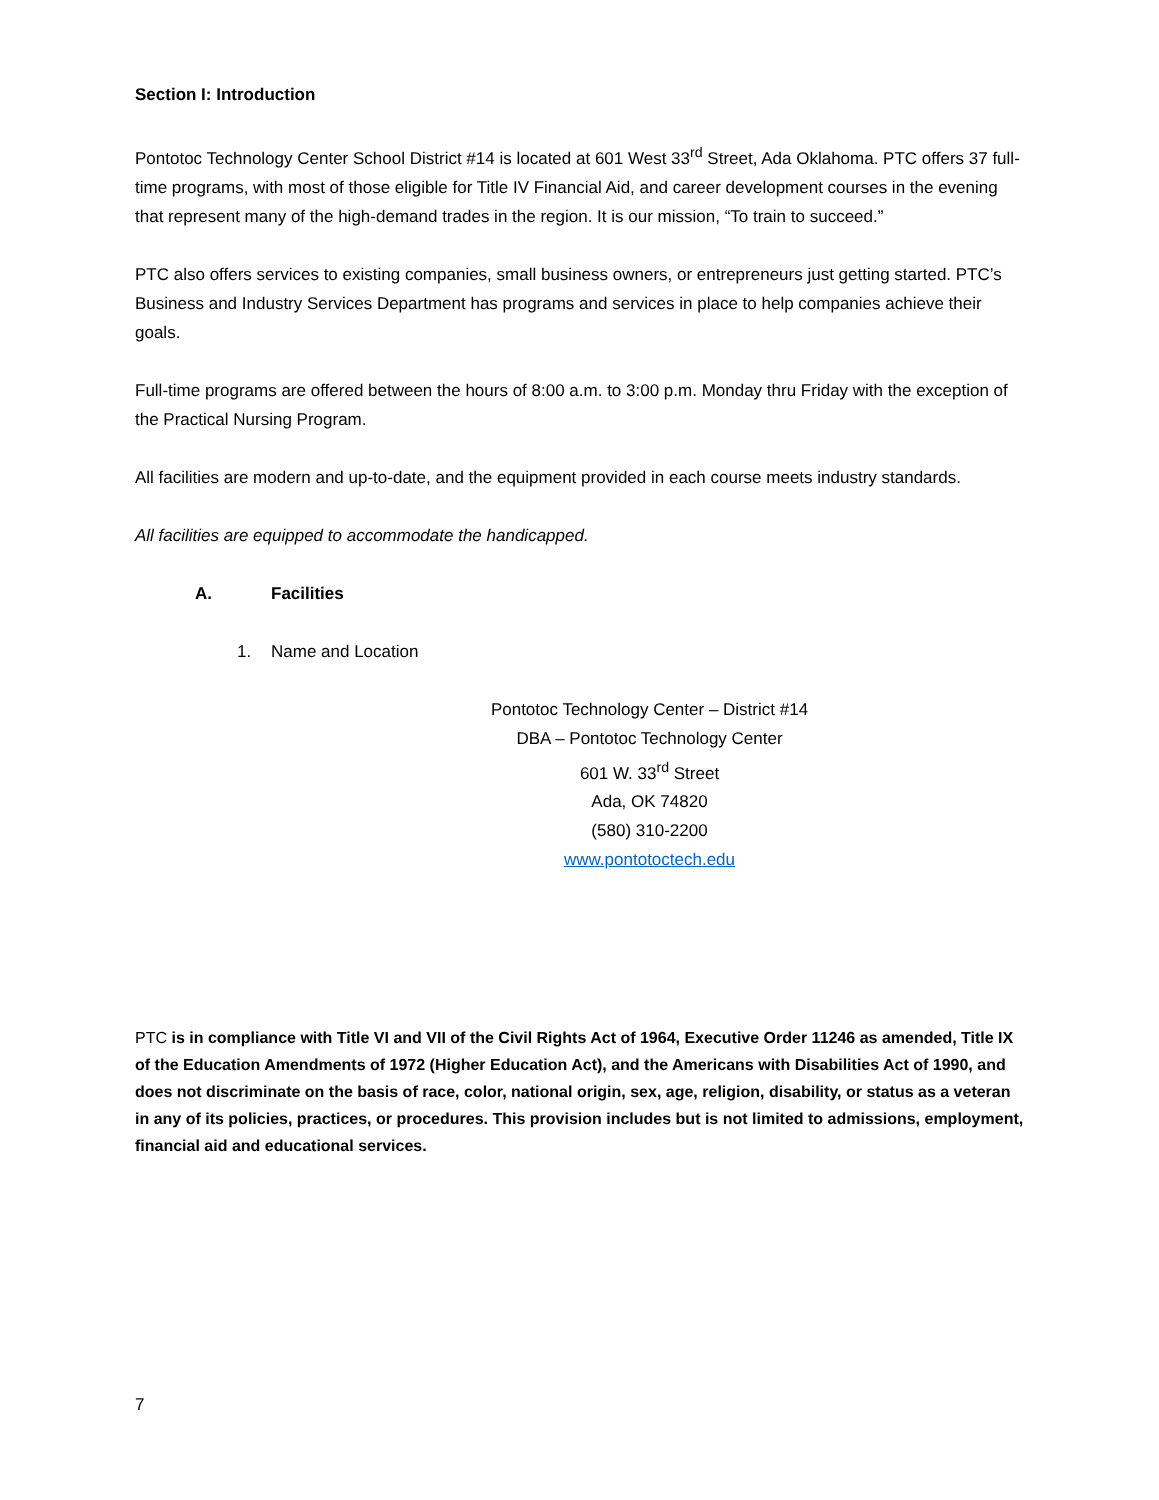Section I: Introduction
Pontotoc Technology Center School District #14 is located at 601 West 33<sup>rd</sup> Street, Ada Oklahoma. PTC offers 37 full-time programs, with most of those eligible for Title IV Financial Aid, and career development courses in the evening that represent many of the high-demand trades in the region. It is our mission, “To train to succeed.”
PTC also offers services to existing companies, small business owners, or entrepreneurs just getting started. PTC’s Business and Industry Services Department has programs and services in place to help companies achieve their goals.
Full-time programs are offered between the hours of 8:00 a.m. to 3:00 p.m. Monday thru Friday with the exception of the Practical Nursing Program.
All facilities are modern and up-to-date, and the equipment provided in each course meets industry standards.
All facilities are equipped to accommodate the handicapped.
A. Facilities
1. Name and Location
Pontotoc Technology Center – District #14
DBA – Pontotoc Technology Center
601 W. 33<sup>rd</sup> Street
Ada, OK 74820
(580) 310-2200
www.pontotoctech.edu
PTC is in compliance with Title VI and VII of the Civil Rights Act of 1964, Executive Order 11246 as amended, Title IX of the Education Amendments of 1972 (Higher Education Act), and the Americans with Disabilities Act of 1990, and does not discriminate on the basis of race, color, national origin, sex, age, religion, disability, or status as a veteran in any of its policies, practices, or procedures. This provision includes but is not limited to admissions, employment, financial aid and educational services.
7